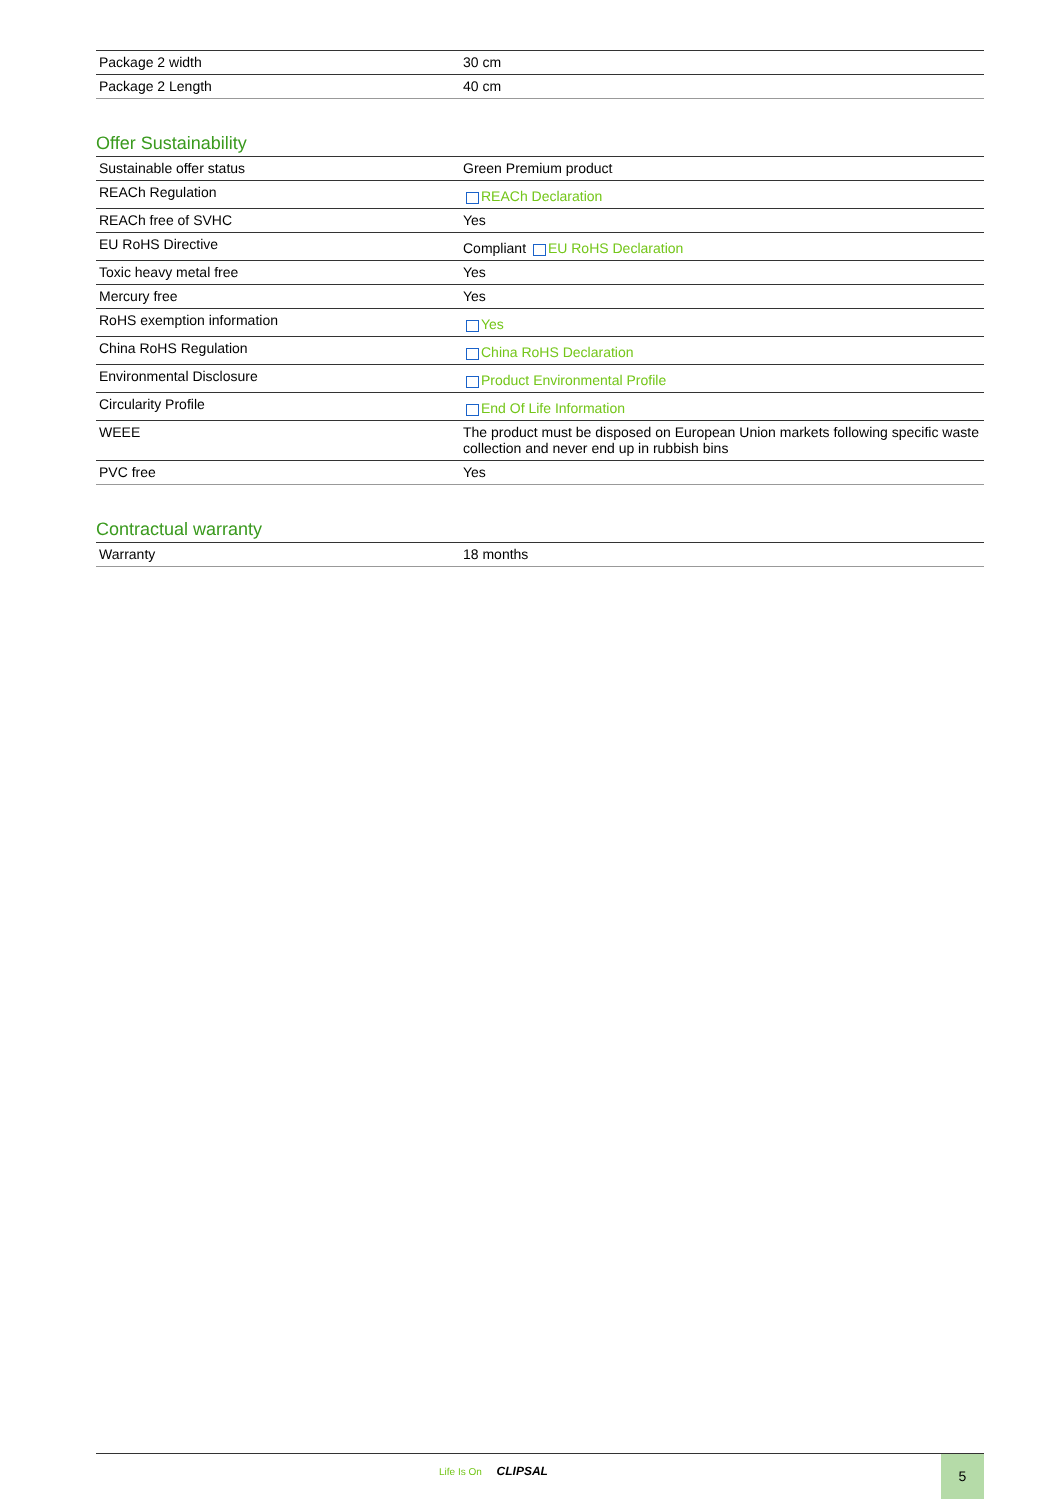| Package 2 width | 30 cm |
| Package 2 Length | 40 cm |
Offer Sustainability
| Sustainable offer status | Green Premium product |
| REACh Regulation | REACh Declaration |
| REACh free of SVHC | Yes |
| EU RoHS Directive | Compliant EU RoHS Declaration |
| Toxic heavy metal free | Yes |
| Mercury free | Yes |
| RoHS exemption information | Yes |
| China RoHS Regulation | China RoHS Declaration |
| Environmental Disclosure | Product Environmental Profile |
| Circularity Profile | End Of Life Information |
| WEEE | The product must be disposed on European Union markets following specific waste collection and never end up in rubbish bins |
| PVC free | Yes |
Contractual warranty
| Warranty | 18 months |
Life Is On CLIPSAL 5